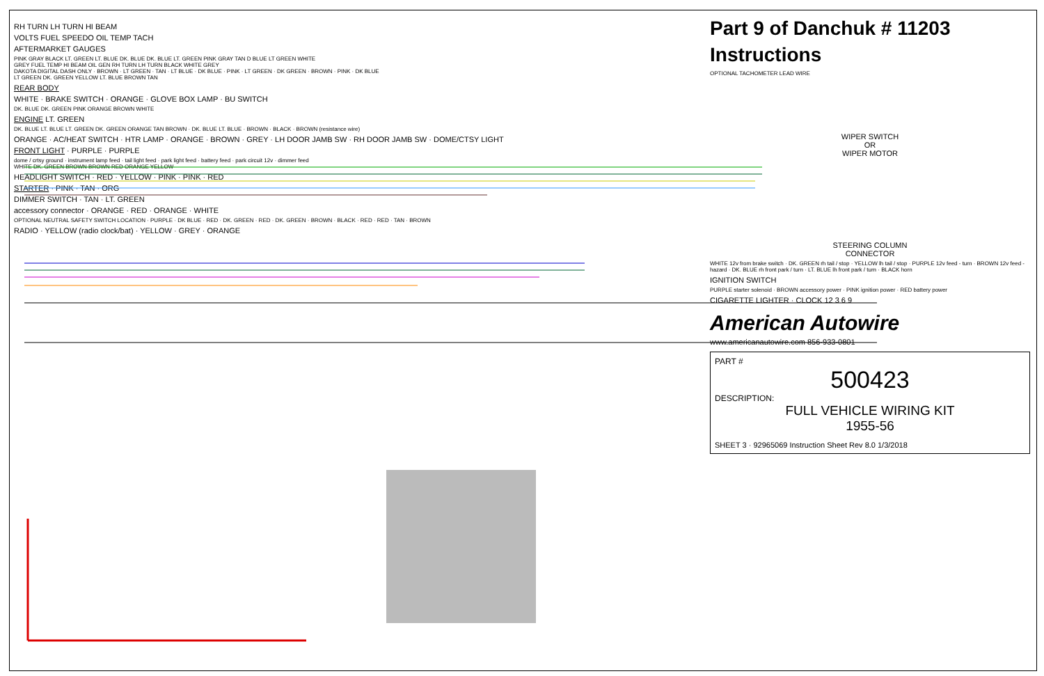RH TURN LH TURN HI BEAM
VOLTS FUEL SPEEDO OIL TEMP TACH
AFTERMARKET GAUGES
PINK GRAY BLACK LT. GREEN LT. BLUE DK. BLUE DK. BLUE LT. GREEN PINK GRAY TAN D BLUE LT GREEN WHITE
GREY FUEL TEMP HI BEAM OIL GEN RH TURN LH TURN BLACK WHITE GREY
DAKOTA DIGITAL DASH ONLY · BROWN · LT GREEN · TAN · LT BLUE · DK BLUE · PINK · LT GREEN · DK GREEN · BROWN · PINK · DK BLUE
LT GREEN DK. GREEN YELLOW LT. BLUE BROWN TAN
REAR BODY
WHITE · BRAKE SWITCH · ORANGE · GLOVE BOX LAMP · BU SWITCH
DK. BLUE DK. GREEN PINK ORANGE BROWN WHITE
ENGINE LT. GREEN
DK. BLUE LT. BLUE LT. GREEN DK. GREEN ORANGE TAN BROWN · DK. BLUE LT. BLUE · BROWN · BLACK · BROWN (resistance wire)
ORANGE · AC/HEAT SWITCH · HTR LAMP · ORANGE · BROWN · GREY · LH DOOR JAMB SW · RH DOOR JAMB SW · DOME/CTSY LIGHT
FRONT LIGHT · PURPLE · PURPLE
dome / crtsy ground · instrument lamp feed · tail light feed · park light feed · battery feed · park circuit 12v · dimmer feed
WHITE DK. GREEN BROWN BROWN RED ORANGE YELLOW
HEADLIGHT SWITCH · RED · YELLOW · PINK · PINK · RED
STARTER · PINK · TAN · ORG
DIMMER SWITCH · TAN · LT. GREEN
accessory connector · ORANGE · RED · ORANGE · WHITE
OPTIONAL NEUTRAL SAFETY SWITCH LOCATION · PURPLE · DK BLUE · RED · DK. GREEN · RED · DK. GREEN · BROWN · BLACK · RED · RED · TAN · BROWN
RADIO · YELLOW (radio clock/bat) · YELLOW · GREY · ORANGE
Part 9 of Danchuk # 11203
Instructions
OPTIONAL TACHOMETER LEAD WIRE
WIPER SWITCH
OR
WIPER MOTOR
STEERING COLUMN
CONNECTOR
WHITE 12v from brake switch · DK. GREEN rh tail / stop · YELLOW lh tail / stop · PURPLE 12v feed - turn · BROWN 12v feed - hazard · DK. BLUE rh front park / turn · LT. BLUE lh front park / turn · BLACK horn
IGNITION SWITCH
PURPLE starter solenoid · BROWN accessory power · PINK ignition power · RED battery power
CIGARETTE LIGHTER · CLOCK 12 3 6 9
American Autowire
www.americanautowire.com 856-933-0801
PART #
500423
DESCRIPTION:
FULL VEHICLE WIRING KIT
1955-56
SHEET 3 · 92965069 Instruction Sheet Rev 8.0 1/3/2018